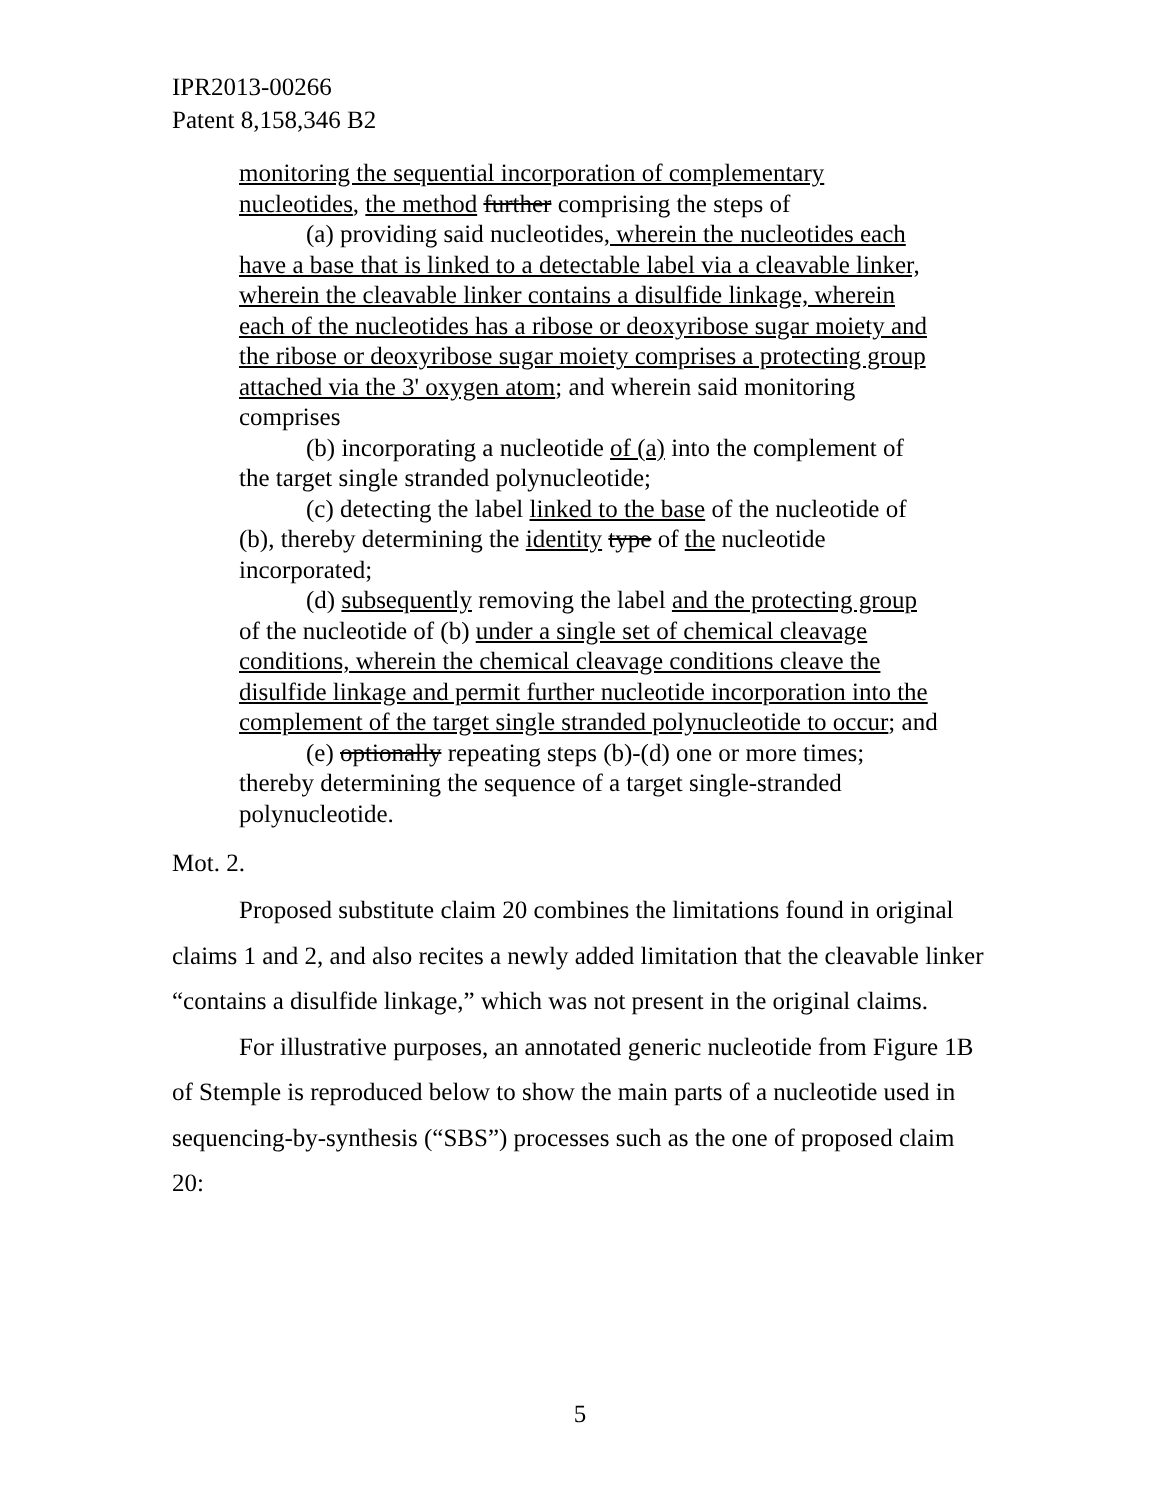IPR2013-00266
Patent 8,158,346 B2
monitoring the sequential incorporation of complementary nucleotides, the method further comprising the steps of
(a) providing said nucleotides, wherein the nucleotides each have a base that is linked to a detectable label via a cleavable linker, wherein the cleavable linker contains a disulfide linkage, wherein each of the nucleotides has a ribose or deoxyribose sugar moiety and the ribose or deoxyribose sugar moiety comprises a protecting group attached via the 3' oxygen atom; and wherein said monitoring comprises
(b) incorporating a nucleotide of (a) into the complement of the target single stranded polynucleotide;
(c) detecting the label linked to the base of the nucleotide of (b), thereby determining the identity type of the nucleotide incorporated;
(d) subsequently removing the label and the protecting group of the nucleotide of (b) under a single set of chemical cleavage conditions, wherein the chemical cleavage conditions cleave the disulfide linkage and permit further nucleotide incorporation into the complement of the target single stranded polynucleotide to occur; and
(e) optionally repeating steps (b)-(d) one or more times; thereby determining the sequence of a target single-stranded polynucleotide.
Mot. 2.
Proposed substitute claim 20 combines the limitations found in original claims 1 and 2, and also recites a newly added limitation that the cleavable linker “contains a disulfide linkage,” which was not present in the original claims.
For illustrative purposes, an annotated generic nucleotide from Figure 1B of Stemple is reproduced below to show the main parts of a nucleotide used in sequencing-by-synthesis (“SBS”) processes such as the one of proposed claim 20:
5